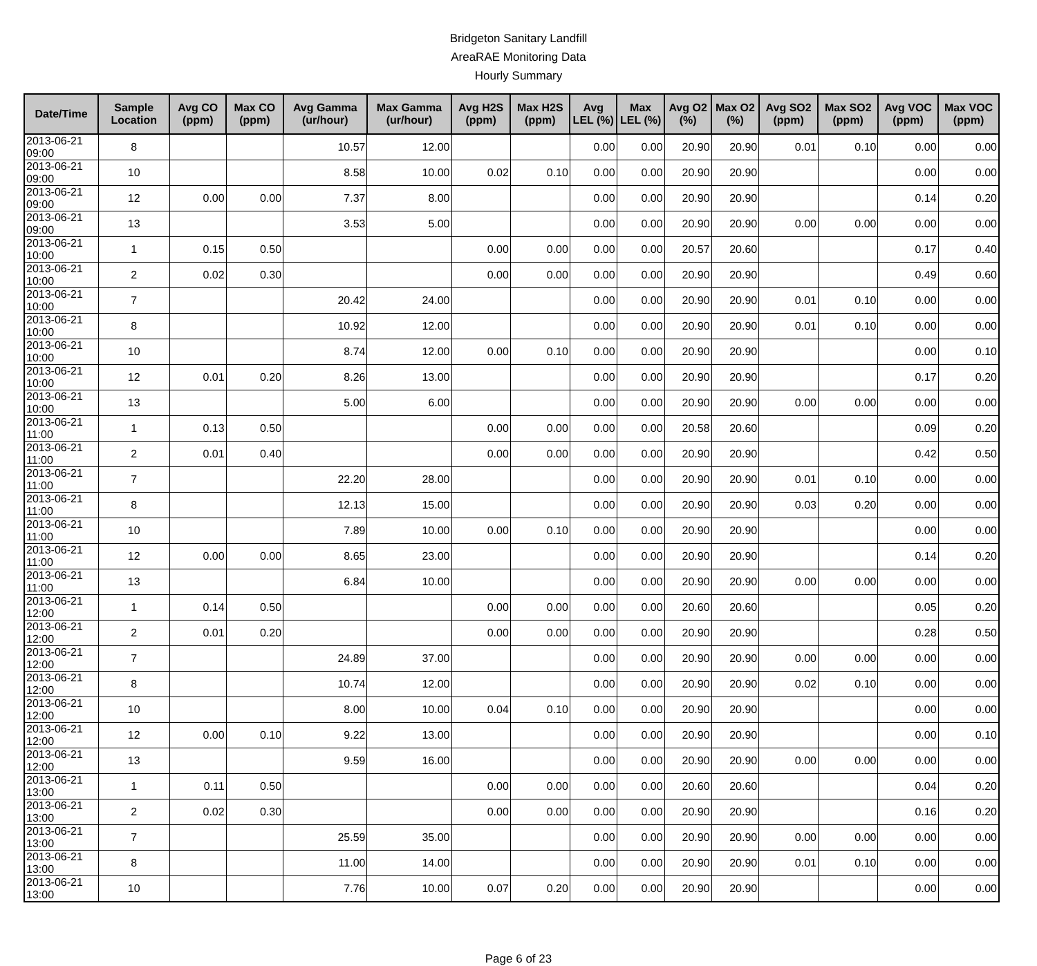Bridgeton Sanitary Landfill
AreaRAE Monitoring Data
Hourly Summary
| Date/Time | Sample Location | Avg CO (ppm) | Max CO (ppm) | Avg Gamma (ur/hour) | Max Gamma (ur/hour) | Avg H2S (ppm) | Max H2S (ppm) | Avg LEL (%) | Max LEL (%) | Avg O2 (%) | Max O2 (%) | Avg SO2 (ppm) | Max SO2 (ppm) | Avg VOC (ppm) | Max VOC (ppm) |
| --- | --- | --- | --- | --- | --- | --- | --- | --- | --- | --- | --- | --- | --- | --- | --- |
| 2013-06-21 09:00 | 8 | | | 10.57 | 12.00 | | | 0.00 | 0.00 | 20.90 | 20.90 | 0.01 | 0.10 | 0.00 | 0.00 |
| 2013-06-21 09:00 | 10 | | | 8.58 | 10.00 | 0.02 | 0.10 | 0.00 | 0.00 | 20.90 | 20.90 | | | 0.00 | 0.00 |
| 2013-06-21 09:00 | 12 | 0.00 | 0.00 | 7.37 | 8.00 | | | 0.00 | 0.00 | 20.90 | 20.90 | | | 0.14 | 0.20 |
| 2013-06-21 09:00 | 13 | | | 3.53 | 5.00 | | | 0.00 | 0.00 | 20.90 | 20.90 | 0.00 | 0.00 | 0.00 | 0.00 |
| 2013-06-21 10:00 | 1 | 0.15 | 0.50 | | | 0.00 | 0.00 | 0.00 | 0.00 | 20.57 | 20.60 | | | 0.17 | 0.40 |
| 2013-06-21 10:00 | 2 | 0.02 | 0.30 | | | 0.00 | 0.00 | 0.00 | 0.00 | 20.90 | 20.90 | | | 0.49 | 0.60 |
| 2013-06-21 10:00 | 7 | | | 20.42 | 24.00 | | | 0.00 | 0.00 | 20.90 | 20.90 | 0.01 | 0.10 | 0.00 | 0.00 |
| 2013-06-21 10:00 | 8 | | | 10.92 | 12.00 | | | 0.00 | 0.00 | 20.90 | 20.90 | 0.01 | 0.10 | 0.00 | 0.00 |
| 2013-06-21 10:00 | 10 | | | 8.74 | 12.00 | 0.00 | 0.10 | 0.00 | 0.00 | 20.90 | 20.90 | | | 0.00 | 0.10 |
| 2013-06-21 10:00 | 12 | 0.01 | 0.20 | 8.26 | 13.00 | | | 0.00 | 0.00 | 20.90 | 20.90 | | | 0.17 | 0.20 |
| 2013-06-21 10:00 | 13 | | | 5.00 | 6.00 | | | 0.00 | 0.00 | 20.90 | 20.90 | 0.00 | 0.00 | 0.00 | 0.00 |
| 2013-06-21 11:00 | 1 | 0.13 | 0.50 | | | 0.00 | 0.00 | 0.00 | 0.00 | 20.58 | 20.60 | | | 0.09 | 0.20 |
| 2013-06-21 11:00 | 2 | 0.01 | 0.40 | | | 0.00 | 0.00 | 0.00 | 0.00 | 20.90 | 20.90 | | | 0.42 | 0.50 |
| 2013-06-21 11:00 | 7 | | | 22.20 | 28.00 | | | 0.00 | 0.00 | 20.90 | 20.90 | 0.01 | 0.10 | 0.00 | 0.00 |
| 2013-06-21 11:00 | 8 | | | 12.13 | 15.00 | | | 0.00 | 0.00 | 20.90 | 20.90 | 0.03 | 0.20 | 0.00 | 0.00 |
| 2013-06-21 11:00 | 10 | | | 7.89 | 10.00 | 0.00 | 0.10 | 0.00 | 0.00 | 20.90 | 20.90 | | | 0.00 | 0.00 |
| 2013-06-21 11:00 | 12 | 0.00 | 0.00 | 8.65 | 23.00 | | | 0.00 | 0.00 | 20.90 | 20.90 | | | 0.14 | 0.20 |
| 2013-06-21 11:00 | 13 | | | 6.84 | 10.00 | | | 0.00 | 0.00 | 20.90 | 20.90 | 0.00 | 0.00 | 0.00 | 0.00 |
| 2013-06-21 12:00 | 1 | 0.14 | 0.50 | | | 0.00 | 0.00 | 0.00 | 0.00 | 20.60 | 20.60 | | | 0.05 | 0.20 |
| 2013-06-21 12:00 | 2 | 0.01 | 0.20 | | | 0.00 | 0.00 | 0.00 | 0.00 | 20.90 | 20.90 | | | 0.28 | 0.50 |
| 2013-06-21 12:00 | 7 | | | 24.89 | 37.00 | | | 0.00 | 0.00 | 20.90 | 20.90 | 0.00 | 0.00 | 0.00 | 0.00 |
| 2013-06-21 12:00 | 8 | | | 10.74 | 12.00 | | | 0.00 | 0.00 | 20.90 | 20.90 | 0.02 | 0.10 | 0.00 | 0.00 |
| 2013-06-21 12:00 | 10 | | | 8.00 | 10.00 | 0.04 | 0.10 | 0.00 | 0.00 | 20.90 | 20.90 | | | 0.00 | 0.00 |
| 2013-06-21 12:00 | 12 | 0.00 | 0.10 | 9.22 | 13.00 | | | 0.00 | 0.00 | 20.90 | 20.90 | | | 0.00 | 0.10 |
| 2013-06-21 12:00 | 13 | | | 9.59 | 16.00 | | | 0.00 | 0.00 | 20.90 | 20.90 | 0.00 | 0.00 | 0.00 | 0.00 |
| 2013-06-21 13:00 | 1 | 0.11 | 0.50 | | | 0.00 | 0.00 | 0.00 | 0.00 | 20.60 | 20.60 | | | 0.04 | 0.20 |
| 2013-06-21 13:00 | 2 | 0.02 | 0.30 | | | 0.00 | 0.00 | 0.00 | 0.00 | 20.90 | 20.90 | | | 0.16 | 0.20 |
| 2013-06-21 13:00 | 7 | | | 25.59 | 35.00 | | | 0.00 | 0.00 | 20.90 | 20.90 | 0.00 | 0.00 | 0.00 | 0.00 |
| 2013-06-21 13:00 | 8 | | | 11.00 | 14.00 | | | 0.00 | 0.00 | 20.90 | 20.90 | 0.01 | 0.10 | 0.00 | 0.00 |
| 2013-06-21 13:00 | 10 | | | 7.76 | 10.00 | 0.07 | 0.20 | 0.00 | 0.00 | 20.90 | 20.90 | | | 0.00 | 0.00 |
Page 6 of 23